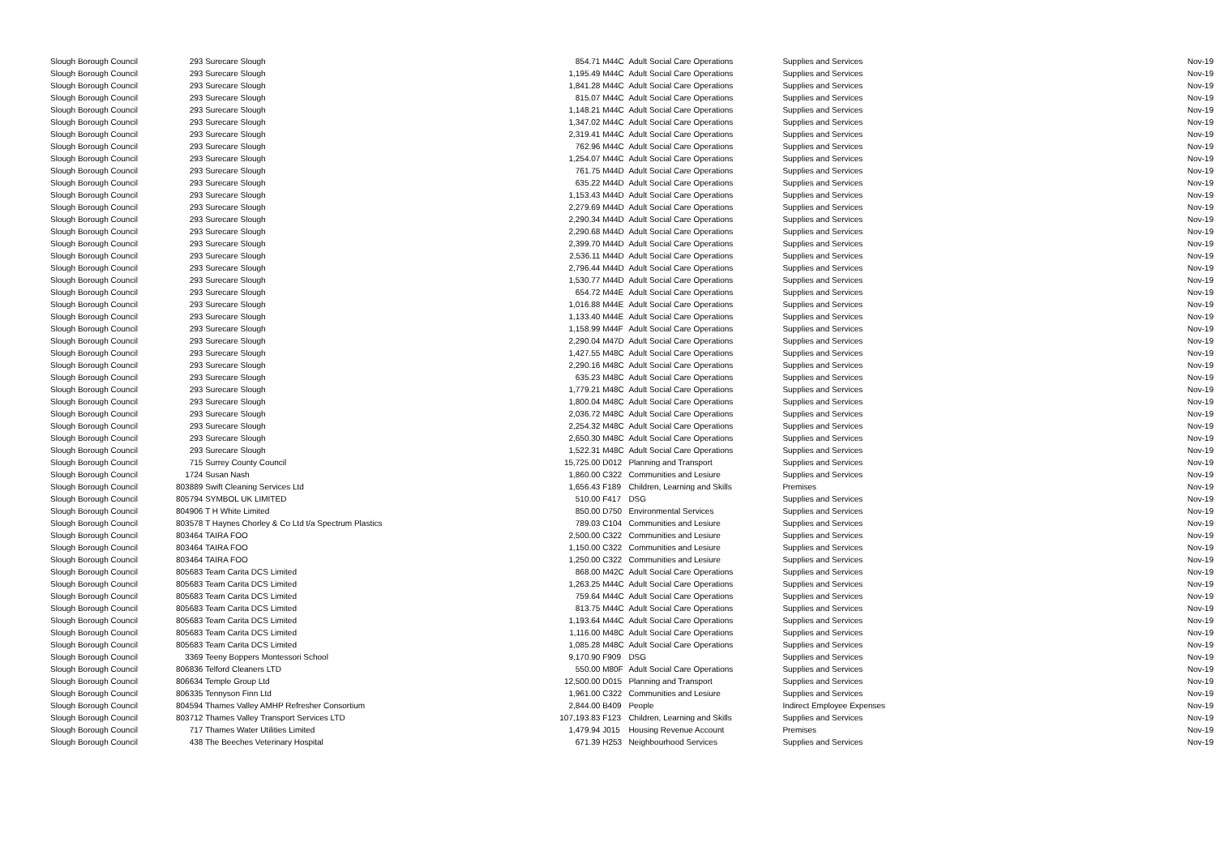| Slough Borough Council | 293 | Surecare Slough | 854.71 | M44C | Adult Social Care Operations | Supplies and Services | Nov-19 |
| Slough Borough Council | 293 | Surecare Slough | 1,195.49 | M44C | Adult Social Care Operations | Supplies and Services | Nov-19 |
| Slough Borough Council | 293 | Surecare Slough | 1,841.28 | M44C | Adult Social Care Operations | Supplies and Services | Nov-19 |
| Slough Borough Council | 293 | Surecare Slough | 815.07 | M44C | Adult Social Care Operations | Supplies and Services | Nov-19 |
| Slough Borough Council | 293 | Surecare Slough | 1,148.21 | M44C | Adult Social Care Operations | Supplies and Services | Nov-19 |
| Slough Borough Council | 293 | Surecare Slough | 1,347.02 | M44C | Adult Social Care Operations | Supplies and Services | Nov-19 |
| Slough Borough Council | 293 | Surecare Slough | 2,319.41 | M44C | Adult Social Care Operations | Supplies and Services | Nov-19 |
| Slough Borough Council | 293 | Surecare Slough | 762.96 | M44C | Adult Social Care Operations | Supplies and Services | Nov-19 |
| Slough Borough Council | 293 | Surecare Slough | 1,254.07 | M44C | Adult Social Care Operations | Supplies and Services | Nov-19 |
| Slough Borough Council | 293 | Surecare Slough | 761.75 | M44D | Adult Social Care Operations | Supplies and Services | Nov-19 |
| Slough Borough Council | 293 | Surecare Slough | 635.22 | M44D | Adult Social Care Operations | Supplies and Services | Nov-19 |
| Slough Borough Council | 293 | Surecare Slough | 1,153.43 | M44D | Adult Social Care Operations | Supplies and Services | Nov-19 |
| Slough Borough Council | 293 | Surecare Slough | 2,279.69 | M44D | Adult Social Care Operations | Supplies and Services | Nov-19 |
| Slough Borough Council | 293 | Surecare Slough | 2,290.34 | M44D | Adult Social Care Operations | Supplies and Services | Nov-19 |
| Slough Borough Council | 293 | Surecare Slough | 2,290.68 | M44D | Adult Social Care Operations | Supplies and Services | Nov-19 |
| Slough Borough Council | 293 | Surecare Slough | 2,399.70 | M44D | Adult Social Care Operations | Supplies and Services | Nov-19 |
| Slough Borough Council | 293 | Surecare Slough | 2,536.11 | M44D | Adult Social Care Operations | Supplies and Services | Nov-19 |
| Slough Borough Council | 293 | Surecare Slough | 2,796.44 | M44D | Adult Social Care Operations | Supplies and Services | Nov-19 |
| Slough Borough Council | 293 | Surecare Slough | 1,530.77 | M44D | Adult Social Care Operations | Supplies and Services | Nov-19 |
| Slough Borough Council | 293 | Surecare Slough | 654.72 | M44E | Adult Social Care Operations | Supplies and Services | Nov-19 |
| Slough Borough Council | 293 | Surecare Slough | 1,016.88 | M44E | Adult Social Care Operations | Supplies and Services | Nov-19 |
| Slough Borough Council | 293 | Surecare Slough | 1,133.40 | M44E | Adult Social Care Operations | Supplies and Services | Nov-19 |
| Slough Borough Council | 293 | Surecare Slough | 1,158.99 | M44F | Adult Social Care Operations | Supplies and Services | Nov-19 |
| Slough Borough Council | 293 | Surecare Slough | 2,290.04 | M47D | Adult Social Care Operations | Supplies and Services | Nov-19 |
| Slough Borough Council | 293 | Surecare Slough | 1,427.55 | M48C | Adult Social Care Operations | Supplies and Services | Nov-19 |
| Slough Borough Council | 293 | Surecare Slough | 2,290.16 | M48C | Adult Social Care Operations | Supplies and Services | Nov-19 |
| Slough Borough Council | 293 | Surecare Slough | 635.23 | M48C | Adult Social Care Operations | Supplies and Services | Nov-19 |
| Slough Borough Council | 293 | Surecare Slough | 1,779.21 | M48C | Adult Social Care Operations | Supplies and Services | Nov-19 |
| Slough Borough Council | 293 | Surecare Slough | 1,800.04 | M48C | Adult Social Care Operations | Supplies and Services | Nov-19 |
| Slough Borough Council | 293 | Surecare Slough | 2,036.72 | M48C | Adult Social Care Operations | Supplies and Services | Nov-19 |
| Slough Borough Council | 293 | Surecare Slough | 2,254.32 | M48C | Adult Social Care Operations | Supplies and Services | Nov-19 |
| Slough Borough Council | 293 | Surecare Slough | 2,650.30 | M48C | Adult Social Care Operations | Supplies and Services | Nov-19 |
| Slough Borough Council | 293 | Surecare Slough | 1,522.31 | M48C | Adult Social Care Operations | Supplies and Services | Nov-19 |
| Slough Borough Council | 715 | Surrey County Council | 15,725.00 | D012 | Planning and Transport | Supplies and Services | Nov-19 |
| Slough Borough Council | 1724 | Susan Nash | 1,860.00 | C322 | Communities and Lesiure | Supplies and Services | Nov-19 |
| Slough Borough Council | 803889 | Swift Cleaning Services Ltd | 1,656.43 | F189 | Children, Learning and Skills | Premises | Nov-19 |
| Slough Borough Council | 805794 | SYMBOL UK LIMITED | 510.00 | F417 | DSG | Supplies and Services | Nov-19 |
| Slough Borough Council | 804906 | T H White Limited | 850.00 | D750 | Environmental Services | Supplies and Services | Nov-19 |
| Slough Borough Council | 803578 | T Haynes Chorley & Co Ltd t/a Spectrum Plastics | 789.03 | C104 | Communities and Lesiure | Supplies and Services | Nov-19 |
| Slough Borough Council | 803464 | TAIRA FOO | 2,500.00 | C322 | Communities and Lesiure | Supplies and Services | Nov-19 |
| Slough Borough Council | 803464 | TAIRA FOO | 1,150.00 | C322 | Communities and Lesiure | Supplies and Services | Nov-19 |
| Slough Borough Council | 803464 | TAIRA FOO | 1,250.00 | C322 | Communities and Lesiure | Supplies and Services | Nov-19 |
| Slough Borough Council | 805683 | Team Carita DCS Limited | 868.00 | M42C | Adult Social Care Operations | Supplies and Services | Nov-19 |
| Slough Borough Council | 805683 | Team Carita DCS Limited | 1,263.25 | M44C | Adult Social Care Operations | Supplies and Services | Nov-19 |
| Slough Borough Council | 805683 | Team Carita DCS Limited | 759.64 | M44C | Adult Social Care Operations | Supplies and Services | Nov-19 |
| Slough Borough Council | 805683 | Team Carita DCS Limited | 813.75 | M44C | Adult Social Care Operations | Supplies and Services | Nov-19 |
| Slough Borough Council | 805683 | Team Carita DCS Limited | 1,193.64 | M44C | Adult Social Care Operations | Supplies and Services | Nov-19 |
| Slough Borough Council | 805683 | Team Carita DCS Limited | 1,116.00 | M48C | Adult Social Care Operations | Supplies and Services | Nov-19 |
| Slough Borough Council | 805683 | Team Carita DCS Limited | 1,085.28 | M48C | Adult Social Care Operations | Supplies and Services | Nov-19 |
| Slough Borough Council | 3369 | Teeny Boppers Montessori School | 9,170.90 | F909 | DSG | Supplies and Services | Nov-19 |
| Slough Borough Council | 806836 | Telford Cleaners LTD | 550.00 | M80F | Adult Social Care Operations | Supplies and Services | Nov-19 |
| Slough Borough Council | 806634 | Temple Group Ltd | 12,500.00 | D015 | Planning and Transport | Supplies and Services | Nov-19 |
| Slough Borough Council | 806335 | Tennyson Finn Ltd | 1,961.00 | C322 | Communities and Lesiure | Supplies and Services | Nov-19 |
| Slough Borough Council | 804594 | Thames Valley AMHP Refresher Consortium | 2,844.00 | B409 | People | Indirect Employee Expenses | Nov-19 |
| Slough Borough Council | 803712 | Thames Valley Transport Services LTD | 107,193.83 | F123 | Children, Learning and Skills | Supplies and Services | Nov-19 |
| Slough Borough Council | 717 | Thames Water Utilities Limited | 1,479.94 | J015 | Housing Revenue Account | Premises | Nov-19 |
| Slough Borough Council | 438 | The Beeches Veterinary Hospital | 671.39 | H253 | Neighbourhood Services | Supplies and Services | Nov-19 |